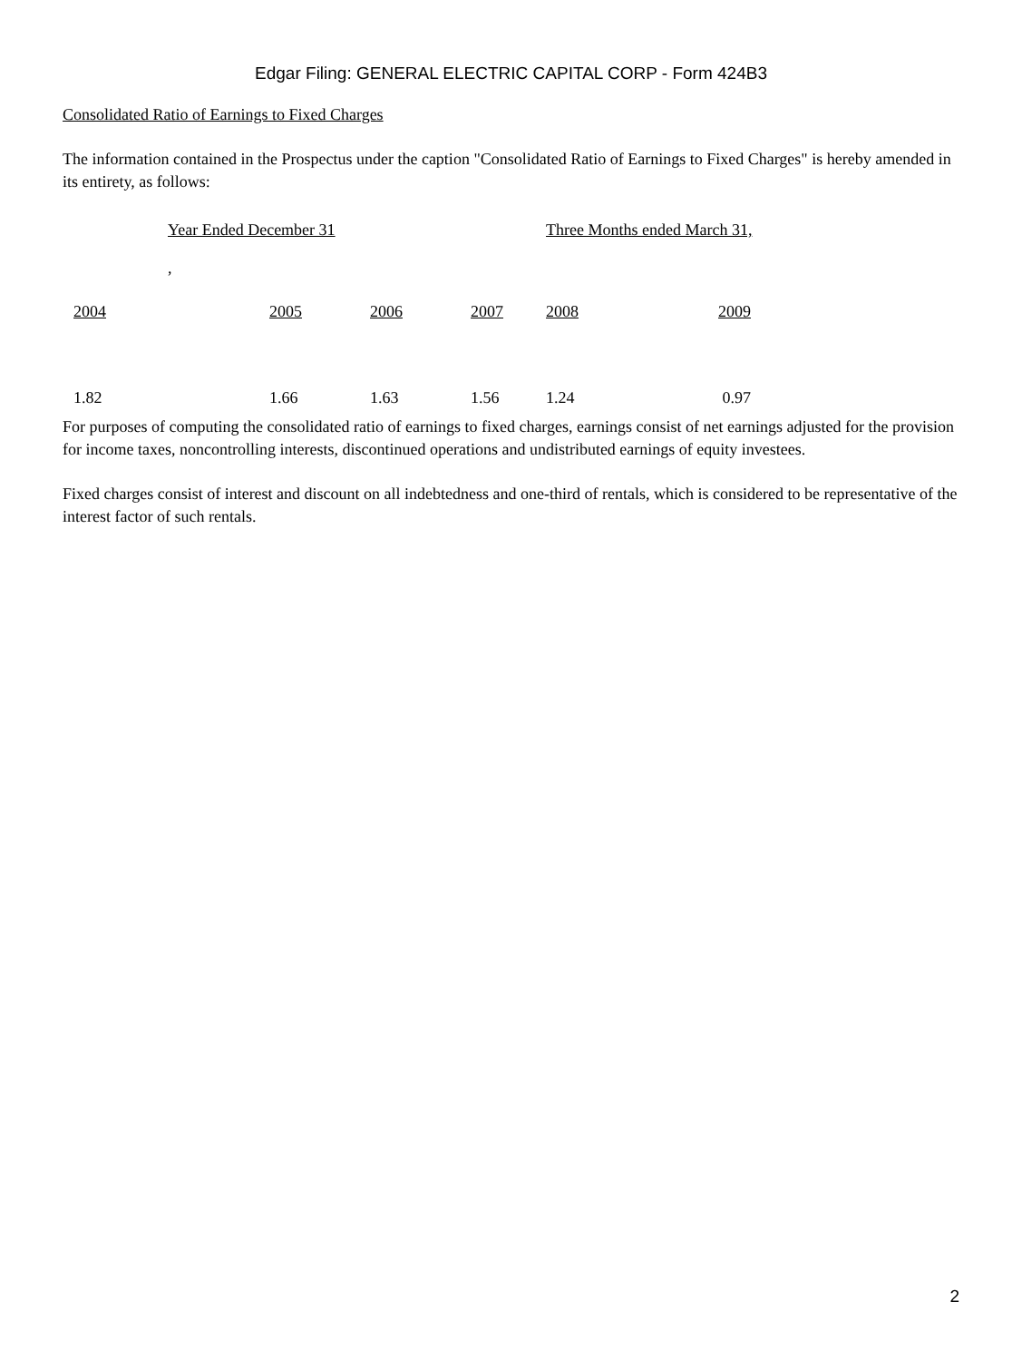Edgar Filing: GENERAL ELECTRIC CAPITAL CORP - Form 424B3
Consolidated Ratio of Earnings to Fixed Charges
The information contained in the Prospectus under the caption "Consolidated Ratio of Earnings to Fixed Charges" is hereby amended in its entirety, as follows:
| | Year Ended December 31 , | | | | Three Months ended March 31, | |
| 2004 | | 2005 | 2006 | 2007 | 2008 | 2009 |
| 1.82 | | 1.66 | 1.63 | 1.56 | 1.24 | 0.97 |
For purposes of computing the consolidated ratio of earnings to fixed charges, earnings consist of net earnings adjusted for the provision for income taxes, noncontrolling interests, discontinued operations and undistributed earnings of equity investees.
Fixed charges consist of interest and discount on all indebtedness and one-third of rentals, which is considered to be representative of the interest factor of such rentals.
2